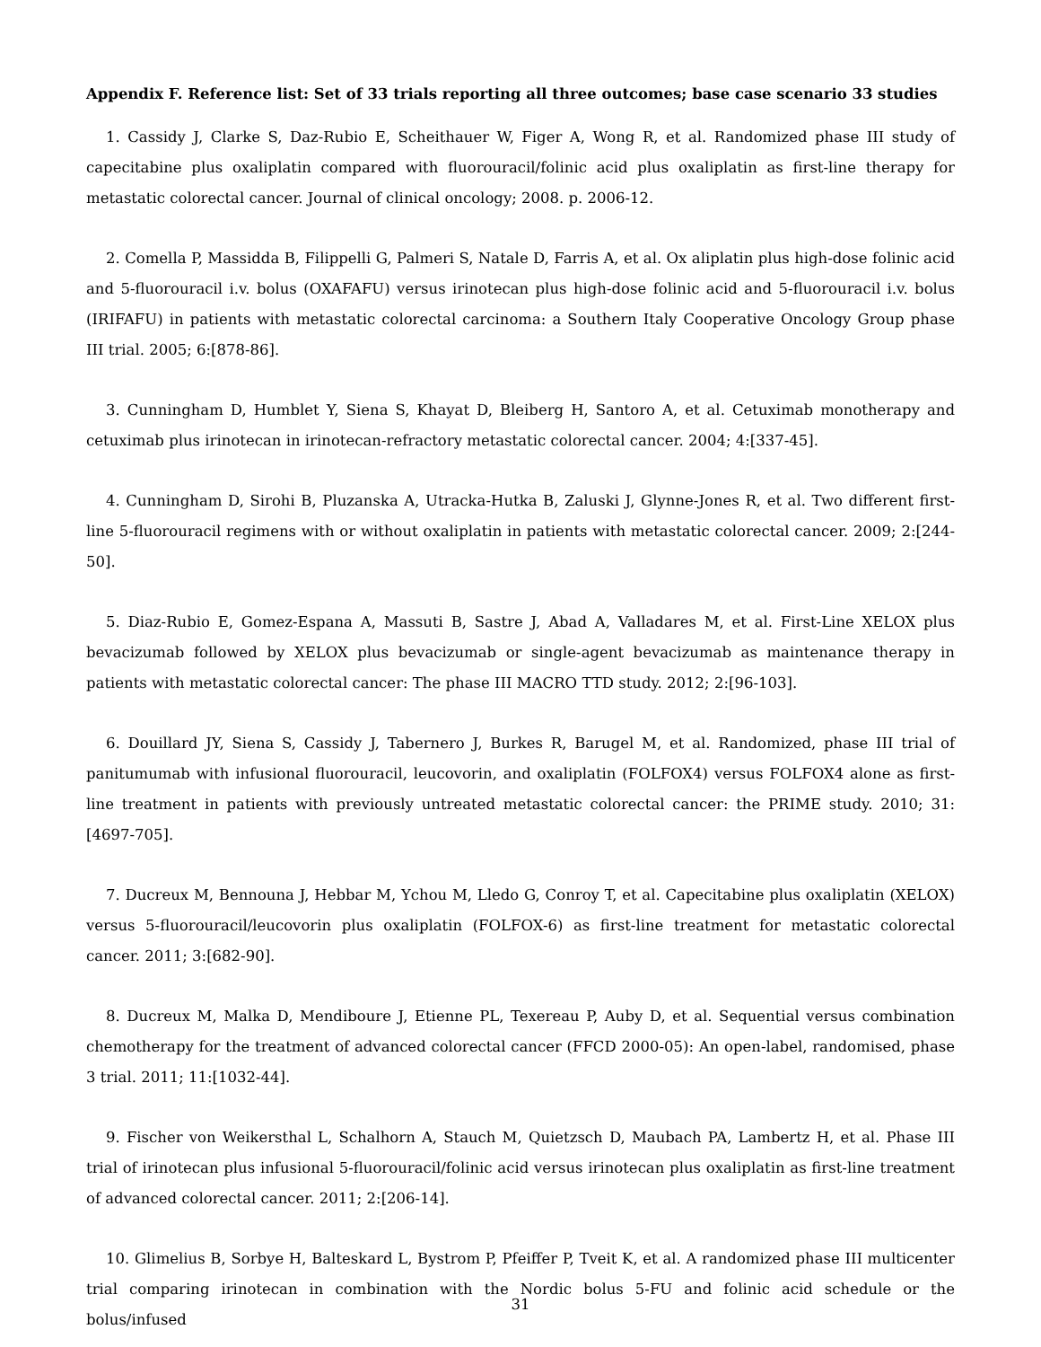Appendix F. Reference list: Set of 33 trials reporting all three outcomes; base case scenario 33 studies
1. Cassidy J, Clarke S, Daz-Rubio E, Scheithauer W, Figer A, Wong R, et al. Randomized phase III study of capecitabine plus oxaliplatin compared with fluorouracil/folinic acid plus oxaliplatin as first-line therapy for metastatic colorectal cancer. Journal of clinical oncology; 2008. p. 2006-12.
2. Comella P, Massidda B, Filippelli G, Palmeri S, Natale D, Farris A, et al. Ox aliplatin plus high-dose folinic acid and 5-fluorouracil i.v. bolus (OXAFAFU) versus irinotecan plus high-dose folinic acid and 5-fluorouracil i.v. bolus (IRIFAFU) in patients with metastatic colorectal carcinoma: a Southern Italy Cooperative Oncology Group phase III trial. 2005; 6:[878-86].
3. Cunningham D, Humblet Y, Siena S, Khayat D, Bleiberg H, Santoro A, et al. Cetuximab monotherapy and cetuximab plus irinotecan in irinotecan-refractory metastatic colorectal cancer. 2004; 4:[337-45].
4. Cunningham D, Sirohi B, Pluzanska A, Utracka-Hutka B, Zaluski J, Glynne-Jones R, et al. Two different first-line 5-fluorouracil regimens with or without oxaliplatin in patients with metastatic colorectal cancer. 2009; 2:[244-50].
5. Diaz-Rubio E, Gomez-Espana A, Massuti B, Sastre J, Abad A, Valladares M, et al. First-Line XELOX plus bevacizumab followed by XELOX plus bevacizumab or single-agent bevacizumab as maintenance therapy in patients with metastatic colorectal cancer: The phase III MACRO TTD study. 2012; 2:[96-103].
6. Douillard JY, Siena S, Cassidy J, Tabernero J, Burkes R, Barugel M, et al. Randomized, phase III trial of panitumumab with infusional fluorouracil, leucovorin, and oxaliplatin (FOLFOX4) versus FOLFOX4 alone as first-line treatment in patients with previously untreated metastatic colorectal cancer: the PRIME study. 2010; 31:[4697-705].
7. Ducreux M, Bennouna J, Hebbar M, Ychou M, Lledo G, Conroy T, et al. Capecitabine plus oxaliplatin (XELOX) versus 5-fluorouracil/leucovorin plus oxaliplatin (FOLFOX-6) as first-line treatment for metastatic colorectal cancer. 2011; 3:[682-90].
8. Ducreux M, Malka D, Mendiboure J, Etienne PL, Texereau P, Auby D, et al. Sequential versus combination chemotherapy for the treatment of advanced colorectal cancer (FFCD 2000-05): An open-label, randomised, phase 3 trial. 2011; 11:[1032-44].
9. Fischer von Weikersthal L, Schalhorn A, Stauch M, Quietzsch D, Maubach PA, Lambertz H, et al. Phase III trial of irinotecan plus infusional 5-fluorouracil/folinic acid versus irinotecan plus oxaliplatin as first-line treatment of advanced colorectal cancer. 2011; 2:[206-14].
10. Glimelius B, Sorbye H, Balteskard L, Bystrom P, Pfeiffer P, Tveit K, et al. A randomized phase III multicenter trial comparing irinotecan in combination with the Nordic bolus 5-FU and folinic acid schedule or the bolus/infused
31